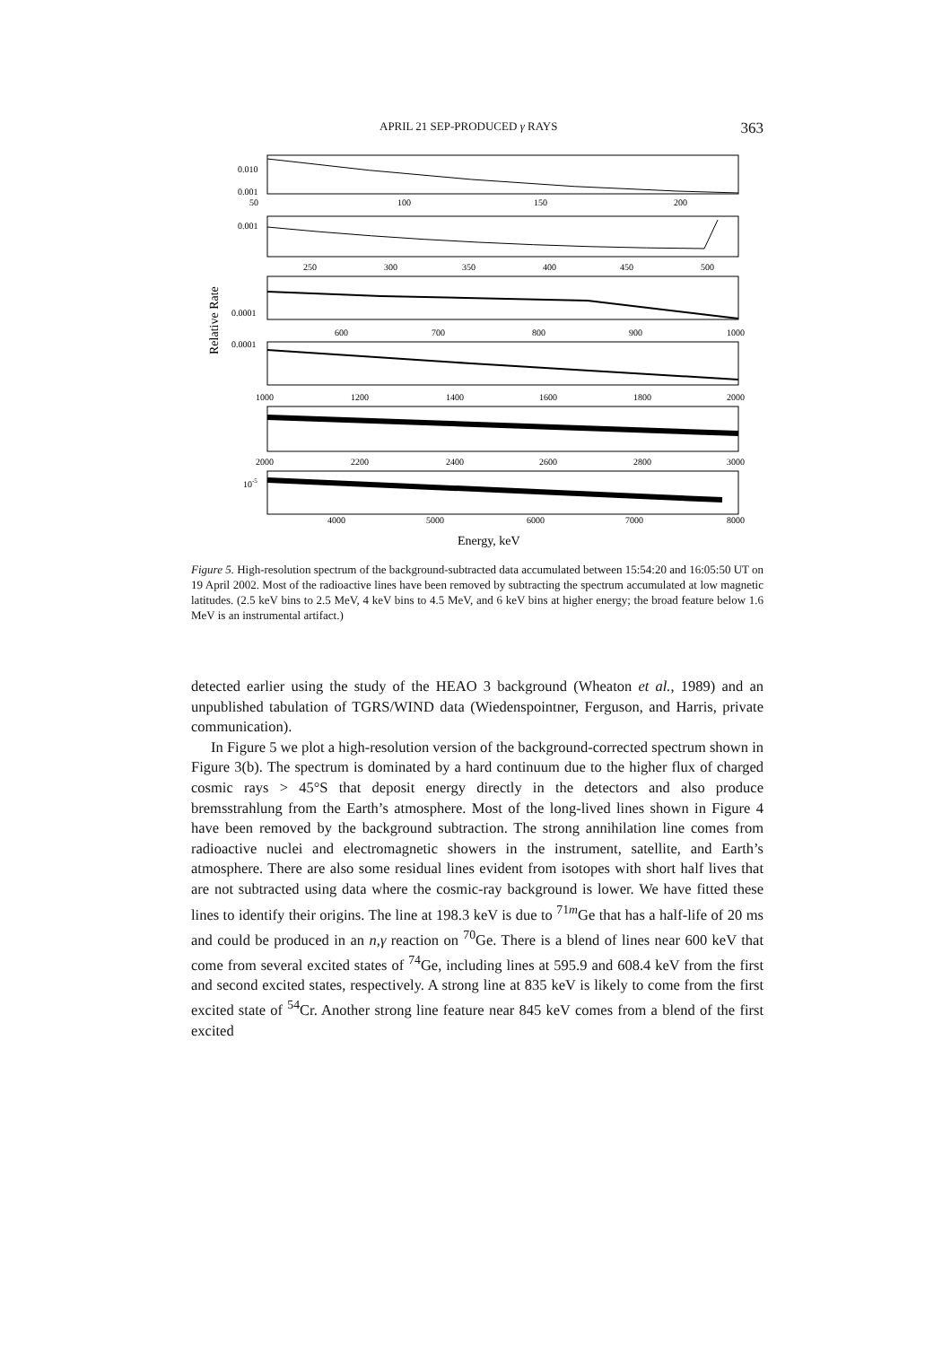APRIL 21 SEP-PRODUCED γ RAYS 363
0.010
0.001
50
100
150
200
0.001
250
300
350
400
450
500
0.0001
600
700
800
900
1000
0.0001
1000
1200
1400
1600
1800
2000
2000
2200
2400
2600
2800
3000
10-5
4000
5000
6000
7000
8000
Energy, keV
Relative Rate
Figure 5. High-resolution spectrum of the background-subtracted data accumulated between 15:54:20 and 16:05:50 UT on 19 April 2002. Most of the radioactive lines have been removed by subtracting the spectrum accumulated at low magnetic latitudes. (2.5 keV bins to 2.5 MeV, 4 keV bins to 4.5 MeV, and 6 keV bins at higher energy; the broad feature below 1.6 MeV is an instrumental artifact.)
detected earlier using the study of the HEAO 3 background (Wheaton et al., 1989) and an unpublished tabulation of TGRS/WIND data (Wiedenspointner, Ferguson, and Harris, private communication).
In Figure 5 we plot a high-resolution version of the background-corrected spectrum shown in Figure 3(b). The spectrum is dominated by a hard continuum due to the higher flux of charged cosmic rays > 45°S that deposit energy directly in the detectors and also produce bremsstrahlung from the Earth’s atmosphere. Most of the long-lived lines shown in Figure 4 have been removed by the background subtraction. The strong annihilation line comes from radioactive nuclei and electromagnetic showers in the instrument, satellite, and Earth’s atmosphere. There are also some residual lines evident from isotopes with short half lives that are not subtracted using data where the cosmic-ray background is lower. We have fitted these lines to identify their origins. The line at 198.3 keV is due to <sup>71m</sup>Ge that has a half-life of 20 ms and could be produced in an n,γ reaction on <sup>70</sup>Ge. There is a blend of lines near 600 keV that come from several excited states of <sup>74</sup>Ge, including lines at 595.9 and 608.4 keV from the first and second excited states, respectively. A strong line at 835 keV is likely to come from the first excited state of <sup>54</sup>Cr. Another strong line feature near 845 keV comes from a blend of the first excited